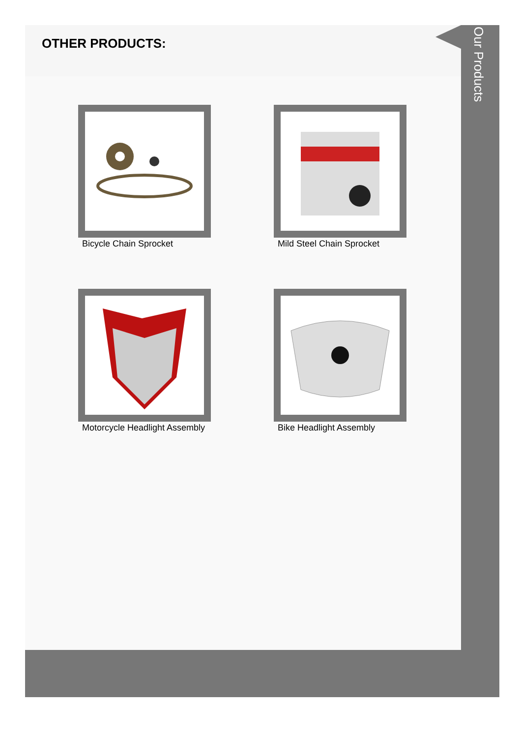OTHER PRODUCTS:
Bicycle Chain Sprocket
Mild Steel Chain Sprocket
Motorcycle Headlight Assembly
Bike Headlight Assembly
Our Products